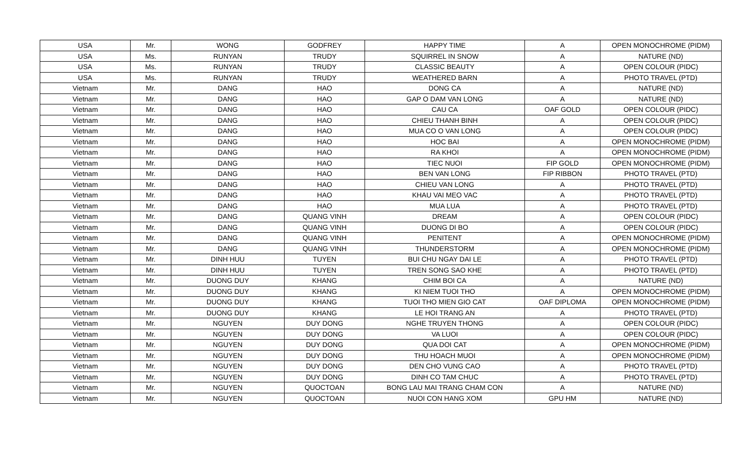| USA | Mr. | WONG | GODFREY | HAPPY TIME | A | OPEN MONOCHROME (PIDM) |
| USA | Ms. | RUNYAN | TRUDY | SQUIRREL IN SNOW | A | NATURE (ND) |
| USA | Ms. | RUNYAN | TRUDY | CLASSIC BEAUTY | A | OPEN COLOUR (PIDC) |
| USA | Ms. | RUNYAN | TRUDY | WEATHERED BARN | A | PHOTO TRAVEL (PTD) |
| Vietnam | Mr. | DANG | HAO | DONG CA | A | NATURE (ND) |
| Vietnam | Mr. | DANG | HAO | GAP O DAM VAN LONG | A | NATURE (ND) |
| Vietnam | Mr. | DANG | HAO | CAU CA | OAF GOLD | OPEN COLOUR (PIDC) |
| Vietnam | Mr. | DANG | HAO | CHIEU THANH BINH | A | OPEN COLOUR (PIDC) |
| Vietnam | Mr. | DANG | HAO | MUA CO O VAN LONG | A | OPEN COLOUR (PIDC) |
| Vietnam | Mr. | DANG | HAO | HOC BAI | A | OPEN MONOCHROME (PIDM) |
| Vietnam | Mr. | DANG | HAO | RA KHOI | A | OPEN MONOCHROME (PIDM) |
| Vietnam | Mr. | DANG | HAO | TIEC NUOI | FIP GOLD | OPEN MONOCHROME (PIDM) |
| Vietnam | Mr. | DANG | HAO | BEN VAN LONG | FIP RIBBON | PHOTO TRAVEL (PTD) |
| Vietnam | Mr. | DANG | HAO | CHIEU VAN LONG | A | PHOTO TRAVEL (PTD) |
| Vietnam | Mr. | DANG | HAO | KHAU VAI MEO VAC | A | PHOTO TRAVEL (PTD) |
| Vietnam | Mr. | DANG | HAO | MUA LUA | A | PHOTO TRAVEL (PTD) |
| Vietnam | Mr. | DANG | QUANG VINH | DREAM | A | OPEN COLOUR (PIDC) |
| Vietnam | Mr. | DANG | QUANG VINH | DUONG DI BO | A | OPEN COLOUR (PIDC) |
| Vietnam | Mr. | DANG | QUANG VINH | PENITENT | A | OPEN MONOCHROME (PIDM) |
| Vietnam | Mr. | DANG | QUANG VINH | THUNDERSTORM | A | OPEN MONOCHROME (PIDM) |
| Vietnam | Mr. | DINH HUU | TUYEN | BUI CHU NGAY DAI LE | A | PHOTO TRAVEL (PTD) |
| Vietnam | Mr. | DINH HUU | TUYEN | TREN SONG SAO KHE | A | PHOTO TRAVEL (PTD) |
| Vietnam | Mr. | DUONG DUY | KHANG | CHIM BOI CA | A | NATURE (ND) |
| Vietnam | Mr. | DUONG DUY | KHANG | KI NIEM TUOI THO | A | OPEN MONOCHROME (PIDM) |
| Vietnam | Mr. | DUONG DUY | KHANG | TUOI THO MIEN GIO CAT | OAF DIPLOMA | OPEN MONOCHROME (PIDM) |
| Vietnam | Mr. | DUONG DUY | KHANG | LE HOI TRANG AN | A | PHOTO TRAVEL (PTD) |
| Vietnam | Mr. | NGUYEN | DUY DONG | NGHE TRUYEN THONG | A | OPEN COLOUR (PIDC) |
| Vietnam | Mr. | NGUYEN | DUY DONG | VA LUOI | A | OPEN COLOUR (PIDC) |
| Vietnam | Mr. | NGUYEN | DUY DONG | QUA DOI CAT | A | OPEN MONOCHROME (PIDM) |
| Vietnam | Mr. | NGUYEN | DUY DONG | THU HOACH MUOI | A | OPEN MONOCHROME (PIDM) |
| Vietnam | Mr. | NGUYEN | DUY DONG | DEN CHO VUNG CAO | A | PHOTO TRAVEL (PTD) |
| Vietnam | Mr. | NGUYEN | DUY DONG | DINH CO TAM CHUC | A | PHOTO TRAVEL (PTD) |
| Vietnam | Mr. | NGUYEN | QUOCTOAN | BONG LAU MAI TRANG CHAM CON | A | NATURE (ND) |
| Vietnam | Mr. | NGUYEN | QUOCTOAN | NUOI CON HANG XOM | GPU HM | NATURE (ND) |